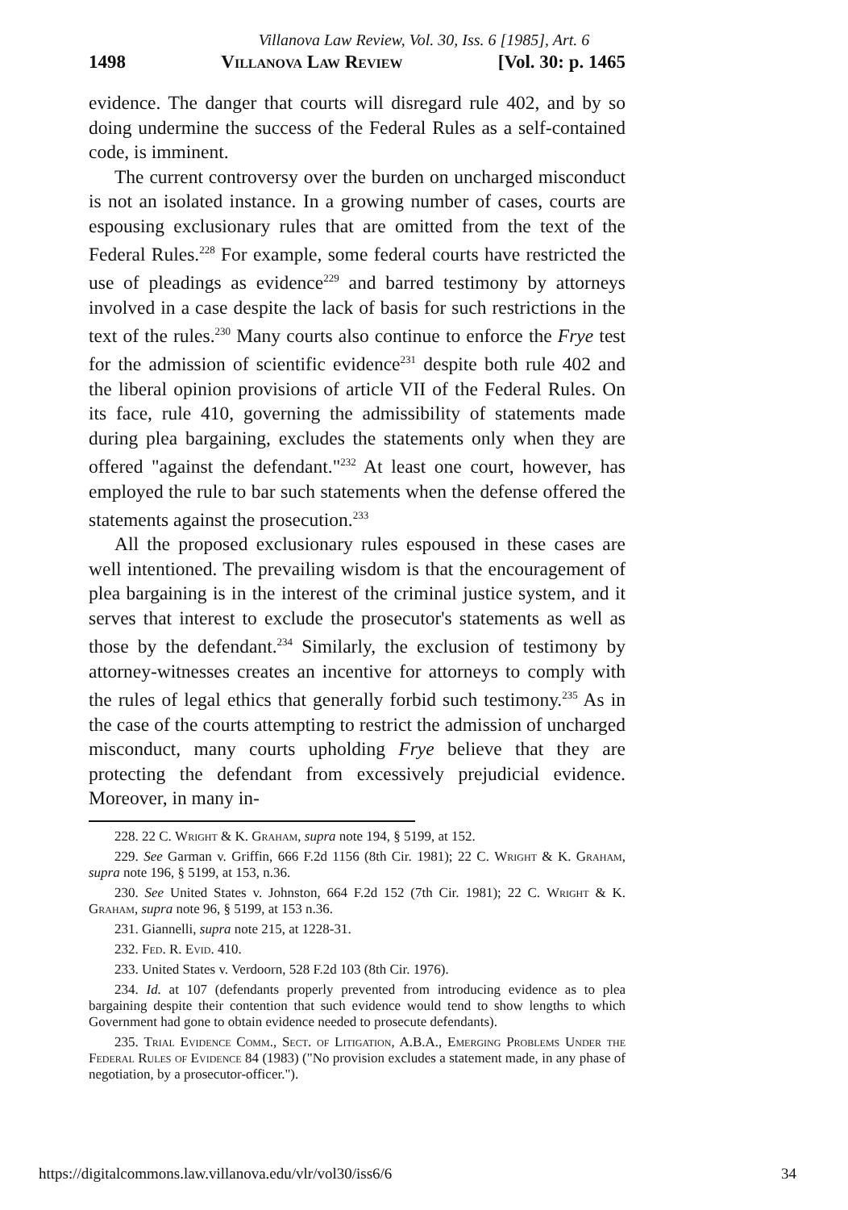Villanova Law Review, Vol. 30, Iss. 6 [1985], Art. 6
1498 Villanova Law Review [Vol. 30: p. 1465
evidence. The danger that courts will disregard rule 402, and by so doing undermine the success of the Federal Rules as a self-contained code, is imminent.
The current controversy over the burden on uncharged misconduct is not an isolated instance. In a growing number of cases, courts are espousing exclusionary rules that are omitted from the text of the Federal Rules.<sup>228</sup> For example, some federal courts have restricted the use of pleadings as evidence<sup>229</sup> and barred testimony by attorneys involved in a case despite the lack of basis for such restrictions in the text of the rules.<sup>230</sup> Many courts also continue to enforce the Frye test for the admission of scientific evidence<sup>231</sup> despite both rule 402 and the liberal opinion provisions of article VII of the Federal Rules. On its face, rule 410, governing the admissibility of statements made during plea bargaining, excludes the statements only when they are offered "against the defendant."<sup>232</sup> At least one court, however, has employed the rule to bar such statements when the defense offered the statements against the prosecution.<sup>233</sup>
All the proposed exclusionary rules espoused in these cases are well intentioned. The prevailing wisdom is that the encouragement of plea bargaining is in the interest of the criminal justice system, and it serves that interest to exclude the prosecutor's statements as well as those by the defendant.<sup>234</sup> Similarly, the exclusion of testimony by attorney-witnesses creates an incentive for attorneys to comply with the rules of legal ethics that generally forbid such testimony.<sup>235</sup> As in the case of the courts attempting to restrict the admission of uncharged misconduct, many courts upholding Frye believe that they are protecting the defendant from excessively prejudicial evidence. Moreover, in many in-
228. 22 C. Wright & K. Graham, supra note 194, § 5199, at 152.
229. See Garman v. Griffin, 666 F.2d 1156 (8th Cir. 1981); 22 C. Wright & K. Graham, supra note 196, § 5199, at 153, n.36.
230. See United States v. Johnston, 664 F.2d 152 (7th Cir. 1981); 22 C. Wright & K. Graham, supra note 96, § 5199, at 153 n.36.
231. Giannelli, supra note 215, at 1228-31.
232. Fed. R. Evid. 410.
233. United States v. Verdoorn, 528 F.2d 103 (8th Cir. 1976).
234. Id. at 107 (defendants properly prevented from introducing evidence as to plea bargaining despite their contention that such evidence would tend to show lengths to which Government had gone to obtain evidence needed to prosecute defendants).
235. Trial Evidence Comm., Sect. of Litigation, A.B.A., Emerging Problems Under the Federal Rules of Evidence 84 (1983) ("No provision excludes a statement made, in any phase of negotiation, by a prosecutor-officer.").
https://digitalcommons.law.villanova.edu/vlr/vol30/iss6/6 34